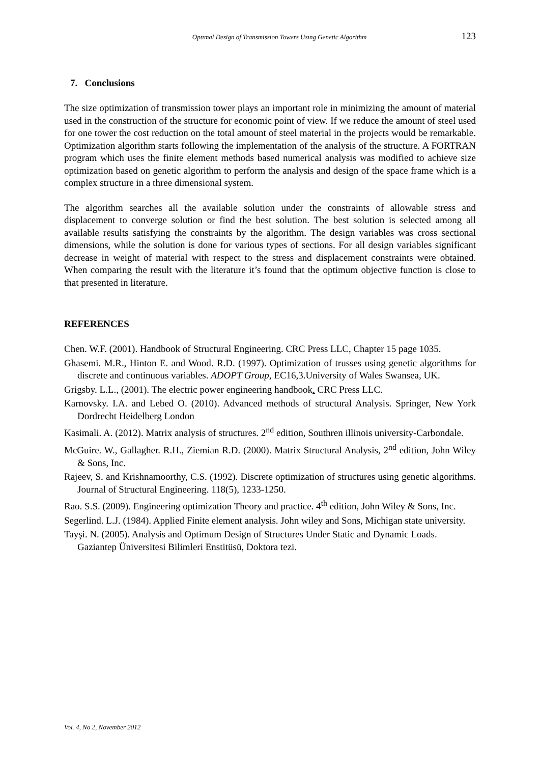Optımal Design of Transmission Towers Usıng Genetic Algorithm 123
7. Conclusions
The size optimization of transmission tower plays an important role in minimizing the amount of material used in the construction of the structure for economic point of view. If we reduce the amount of steel used for one tower the cost reduction on the total amount of steel material in the projects would be remarkable. Optimization algorithm starts following the implementation of the analysis of the structure. A FORTRAN program which uses the finite element methods based numerical analysis was modified to achieve size optimization based on genetic algorithm to perform the analysis and design of the space frame which is a complex structure in a three dimensional system.
The algorithm searches all the available solution under the constraints of allowable stress and displacement to converge solution or find the best solution. The best solution is selected among all available results satisfying the constraints by the algorithm. The design variables was cross sectional dimensions, while the solution is done for various types of sections. For all design variables significant decrease in weight of material with respect to the stress and displacement constraints were obtained. When comparing the result with the literature it’s found that the optimum objective function is close to that presented in literature.
REFERENCES
Chen. W.F. (2001). Handbook of Structural Engineering. CRC Press LLC, Chapter 15 page 1035.
Ghasemi. M.R., Hinton E. and Wood. R.D. (1997). Optimization of trusses using genetic algorithms for discrete and continuous variables. ADOPT Group, EC16,3.University of Wales Swansea, UK.
Grigsby. L.L., (2001). The electric power engineering handbook. CRC Press LLC.
Karnovsky. I.A. and Lebed O. (2010). Advanced methods of structural Analysis. Springer, New York Dordrecht Heidelberg London
Kasimali. A. (2012). Matrix analysis of structures. 2<sup>nd</sup> edition, Southren illinois university-Carbondale.
McGuire. W., Gallagher. R.H., Ziemian R.D. (2000). Matrix Structural Analysis, 2<sup>nd</sup> edition, John Wiley & Sons, Inc.
Rajeev, S. and Krishnamoorthy, C.S. (1992). Discrete optimization of structures using genetic algorithms. Journal of Structural Engineering. 118(5), 1233-1250.
Rao. S.S. (2009). Engineering optimization Theory and practice. 4<sup>th</sup> edition, John Wiley & Sons, Inc.
Segerlind. L.J. (1984). Applied Finite element analysis. John wiley and Sons, Michigan state university.
Tayşi. N. (2005). Analysis and Optimum Design of Structures Under Static and Dynamic Loads. Gaziantep Üniversitesi Bilimleri Enstitüsü, Doktora tezi.
Vol. 4, No 2, November 2012